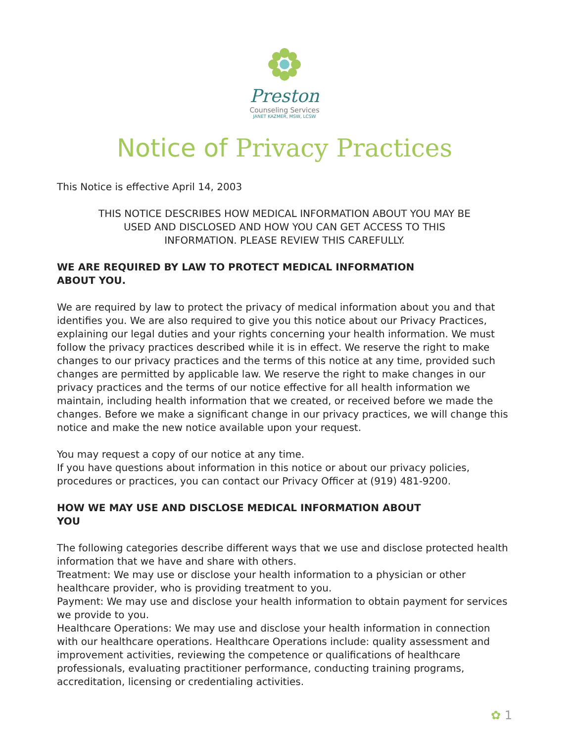Preston
Counseling Services
JANET KAZMER, MSW, LCSW
Notice of Privacy Practices
This Notice is effective April 14, 2003
THIS NOTICE DESCRIBES HOW MEDICAL INFORMATION ABOUT YOU MAY BE USED AND DISCLOSED AND HOW YOU CAN GET ACCESS TO THIS INFORMATION. PLEASE REVIEW THIS CAREFULLY.
WE ARE REQUIRED BY LAW TO PROTECT MEDICAL INFORMATION ABOUT YOU.
We are required by law to protect the privacy of medical information about you and that identifies you. We are also required to give you this notice about our Privacy Practices, explaining our legal duties and your rights concerning your health information. We must follow the privacy practices described while it is in effect. We reserve the right to make changes to our privacy practices and the terms of this notice at any time, provided such changes are permitted by applicable law. We reserve the right to make changes in our privacy practices and the terms of our notice effective for all health information we maintain, including health information that we created, or received before we made the changes. Before we make a significant change in our privacy practices, we will change this notice and make the new notice available upon your request.
You may request a copy of our notice at any time.
If you have questions about information in this notice or about our privacy policies, procedures or practices, you can contact our Privacy Officer at (919) 481-9200.
HOW WE MAY USE AND DISCLOSE MEDICAL INFORMATION ABOUT YOU
The following categories describe different ways that we use and disclose protected health information that we have and share with others.
Treatment: We may use or disclose your health information to a physician or other healthcare provider, who is providing treatment to you.
Payment: We may use and disclose your health information to obtain payment for services we provide to you.
Healthcare Operations: We may use and disclose your health information in connection with our healthcare operations. Healthcare Operations include: quality assessment and improvement activities, reviewing the competence or qualifications of healthcare professionals, evaluating practitioner performance, conducting training programs, accreditation, licensing or credentialing activities.
✿ 1